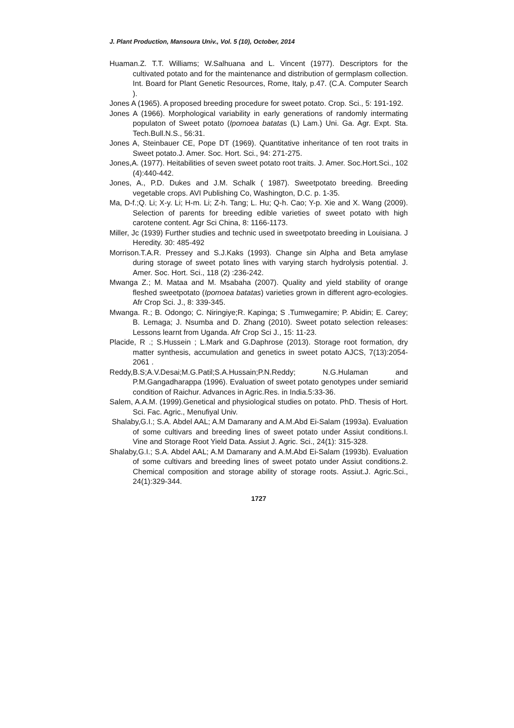J. Plant Production, Mansoura Univ., Vol. 5 (10), October, 2014
Huaman.Z. T.T. Williams; W.Salhuana and L. Vincent (1977). Descriptors for the cultivated potato and for the maintenance and distribution of germplasm collection. Int. Board for Plant Genetic Resources, Rome, Italy, p.47. (C.A. Computer Search ).
Jones A (1965). A proposed breeding procedure for sweet potato. Crop. Sci., 5: 191-192.
Jones A (1966). Morphological variability in early generations of randomly intermating populaton of Sweet potato (Ipomoea batatas (L) Lam.) Uni. Ga. Agr. Expt. Sta. Tech.Bull.N.S., 56:31.
Jones A, Steinbauer CE, Pope DT (1969). Quantitative inheritance of ten root traits in Sweet potato.J. Amer. Soc. Hort. Sci., 94: 271-275.
Jones,A. (1977). Heitabilities of seven sweet potato root traits. J. Amer. Soc.Hort.Sci., 102 (4):440-442.
Jones, A., P.D. Dukes and J.M. Schalk ( 1987). Sweetpotato breeding. Breeding vegetable crops. AVI Publishing Co, Washington, D.C. p. 1-35.
Ma, D-f.;Q. Li; X-y. Li; H-m. Li; Z-h. Tang; L. Hu; Q-h. Cao; Y-p. Xie and X. Wang (2009). Selection of parents for breeding edible varieties of sweet potato with high carotene content. Agr Sci China, 8: 1166-1173.
Miller, Jc (1939) Further studies and technic used in sweetpotato breeding in Louisiana. J Heredity. 30: 485-492
Morrison.T.A.R. Pressey and S.J.Kaks (1993). Change sin Alpha and Beta amylase during storage of sweet potato lines with varying starch hydrolysis potential. J. Amer. Soc. Hort. Sci., 118 (2) :236-242.
Mwanga Z.; M. Mataa and M. Msabaha (2007). Quality and yield stability of orange fleshed sweetpotato (Ipomoea batatas) varieties grown in different agro-ecologies. Afr Crop Sci. J., 8: 339-345.
Mwanga. R.; B. Odongo; C. Niringiye;R. Kapinga; S .Tumwegamire; P. Abidin; E. Carey; B. Lemaga; J. Nsumba and D. Zhang (2010). Sweet potato selection releases: Lessons learnt from Uganda. Afr Crop Sci J., 15: 11-23.
Placide, R .; S.Hussein ; L.Mark and G.Daphrose (2013). Storage root formation, dry matter synthesis, accumulation and genetics in sweet potato AJCS, 7(13):2054-2061 .
Reddy,B.S;A.V.Desai;M.G.Patil;S.A.Hussain;P.N.Reddy; N.G.Hulaman and P.M.Gangadharappa (1996). Evaluation of sweet potato genotypes under semiarid condition of Raichur. Advances in Agric.Res. in India.5:33-36.
Salem, A.A.M. (1999).Genetical and physiological studies on potato. PhD. Thesis of Hort. Sci. Fac. Agric., Menufiyal Univ.
Shalaby,G.I.; S.A. Abdel AAL; A.M Damarany and A.M.Abd Ei-Salam (1993a). Evaluation of some cultivars and breeding lines of sweet potato under Assiut conditions.I. Vine and Storage Root Yield Data. Assiut J. Agric. Sci., 24(1): 315-328.
Shalaby,G.I.; S.A. Abdel AAL; A.M Damarany and A.M.Abd Ei-Salam (1993b). Evaluation of some cultivars and breeding lines of sweet potato under Assiut conditions.2. Chemical composition and storage ability of storage roots. Assiut.J. Agric.Sci., 24(1):329-344.
1727